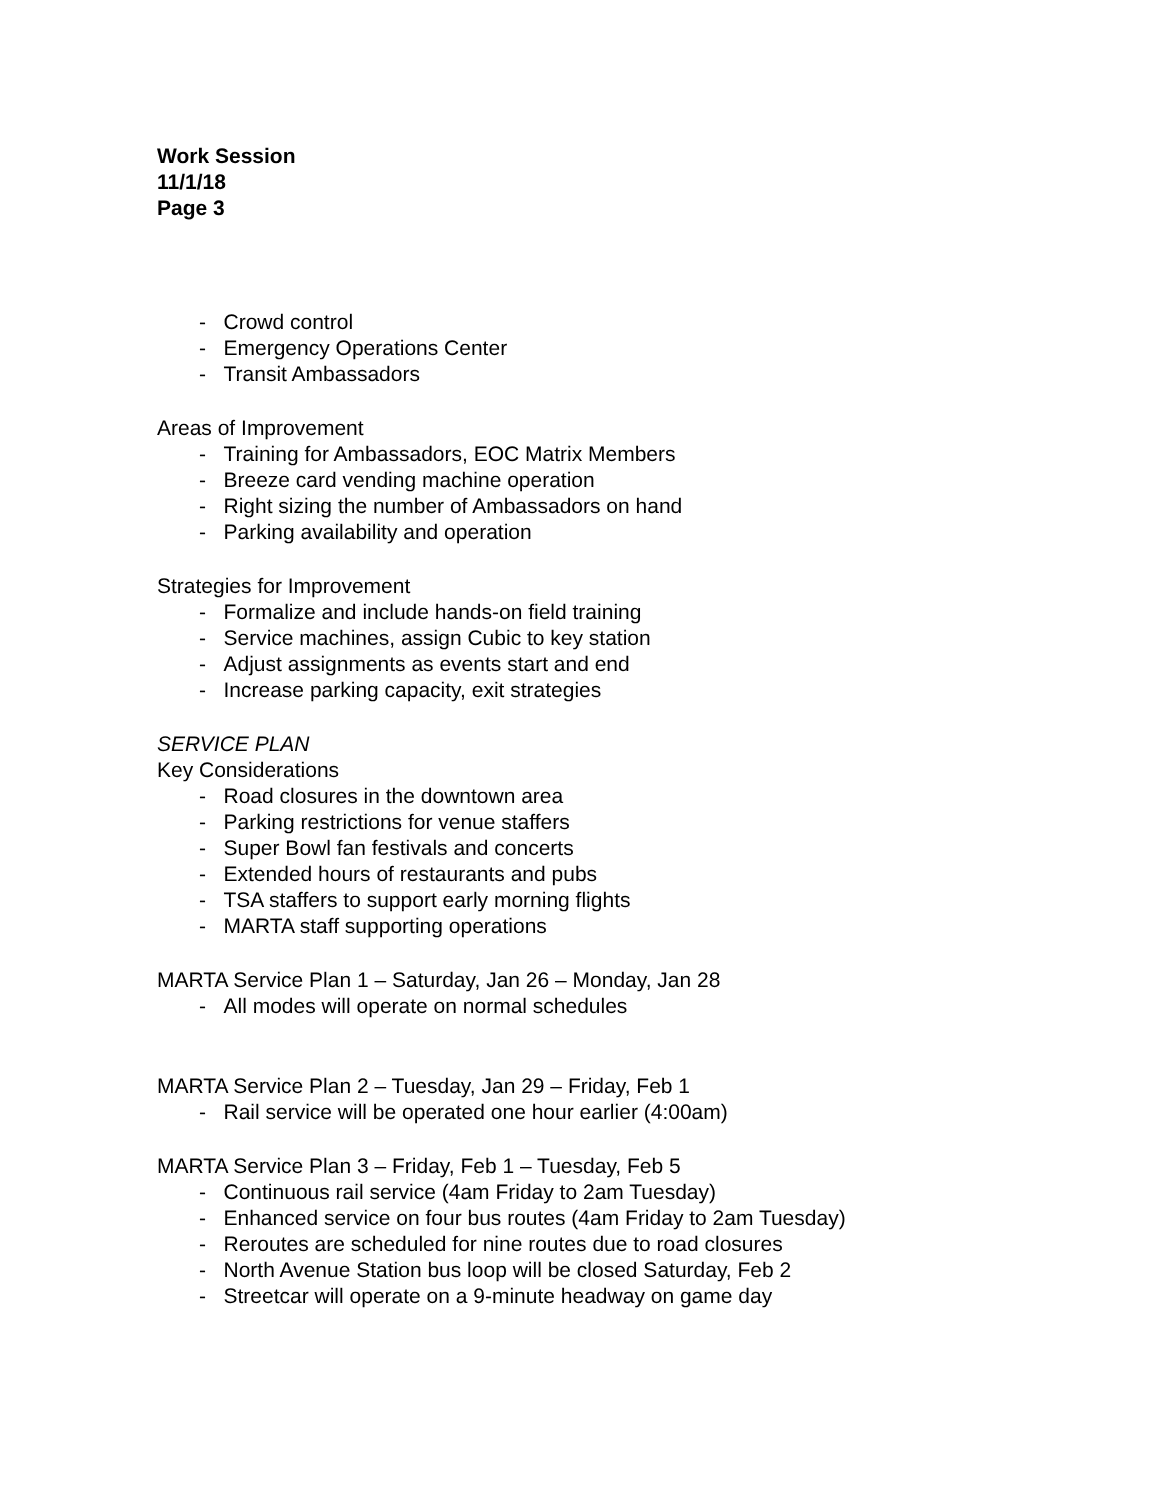Work Session
11/1/18
Page 3
- Crowd control
- Emergency Operations Center
- Transit Ambassadors
Areas of Improvement
- Training for Ambassadors, EOC Matrix Members
- Breeze card vending machine operation
- Right sizing the number of Ambassadors on hand
- Parking availability and operation
Strategies for Improvement
- Formalize and include hands-on field training
- Service machines, assign Cubic to key station
- Adjust assignments as events start and end
- Increase parking capacity, exit strategies
SERVICE PLAN
Key Considerations
- Road closures in the downtown area
- Parking restrictions for venue staffers
- Super Bowl fan festivals and concerts
- Extended hours of restaurants and pubs
- TSA staffers to support early morning flights
- MARTA staff supporting operations
MARTA Service Plan 1 – Saturday, Jan 26 – Monday, Jan 28
- All modes will operate on normal schedules
MARTA Service Plan 2 – Tuesday, Jan 29 – Friday, Feb 1
- Rail service will be operated one hour earlier (4:00am)
MARTA Service Plan 3 – Friday, Feb 1 – Tuesday, Feb 5
- Continuous rail service (4am Friday to 2am Tuesday)
- Enhanced service on four bus routes (4am Friday to 2am Tuesday)
- Reroutes are scheduled for nine routes due to road closures
- North Avenue Station bus loop will be closed Saturday, Feb 2
- Streetcar will operate on a 9-minute headway on game day